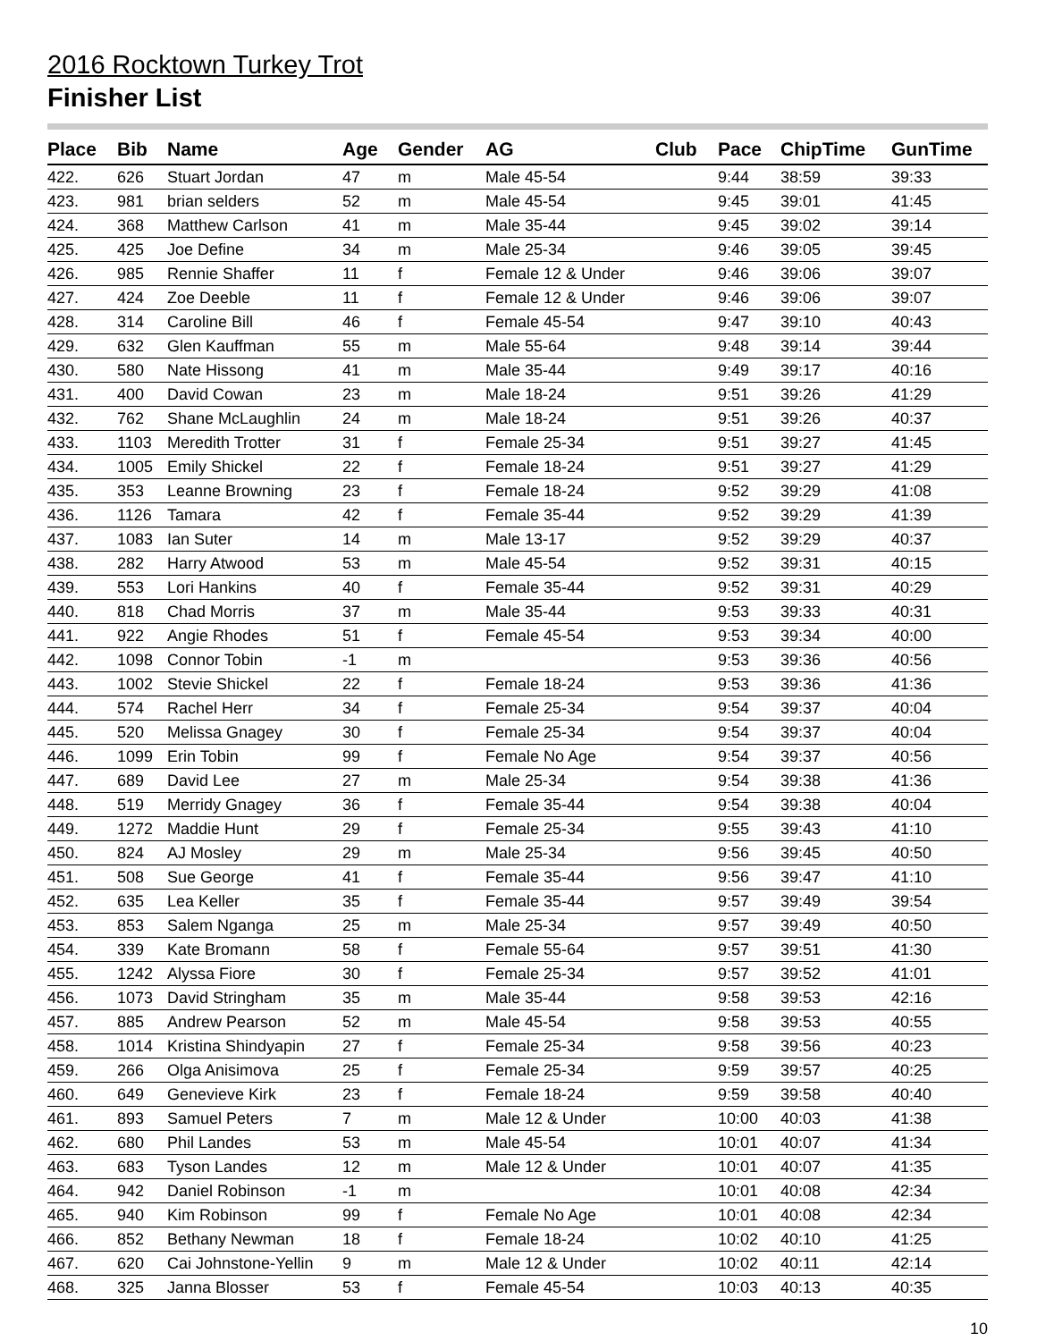2016 Rocktown Turkey Trot
Finisher List
| Place | Bib | Name | Age | Gender | AG | Club | Pace | ChipTime | GunTime |
| --- | --- | --- | --- | --- | --- | --- | --- | --- | --- |
| 422. | 626 | Stuart Jordan | 47 | m | Male 45-54 | | 9:44 | 38:59 | 39:33 |
| 423. | 981 | brian selders | 52 | m | Male 45-54 | | 9:45 | 39:01 | 41:45 |
| 424. | 368 | Matthew Carlson | 41 | m | Male 35-44 | | 9:45 | 39:02 | 39:14 |
| 425. | 425 | Joe Define | 34 | m | Male 25-34 | | 9:46 | 39:05 | 39:45 |
| 426. | 985 | Rennie Shaffer | 11 | f | Female 12 & Under | | 9:46 | 39:06 | 39:07 |
| 427. | 424 | Zoe Deeble | 11 | f | Female 12 & Under | | 9:46 | 39:06 | 39:07 |
| 428. | 314 | Caroline Bill | 46 | f | Female 45-54 | | 9:47 | 39:10 | 40:43 |
| 429. | 632 | Glen Kauffman | 55 | m | Male 55-64 | | 9:48 | 39:14 | 39:44 |
| 430. | 580 | Nate Hissong | 41 | m | Male 35-44 | | 9:49 | 39:17 | 40:16 |
| 431. | 400 | David Cowan | 23 | m | Male 18-24 | | 9:51 | 39:26 | 41:29 |
| 432. | 762 | Shane McLaughlin | 24 | m | Male 18-24 | | 9:51 | 39:26 | 40:37 |
| 433. | 1103 | Meredith Trotter | 31 | f | Female 25-34 | | 9:51 | 39:27 | 41:45 |
| 434. | 1005 | Emily Shickel | 22 | f | Female 18-24 | | 9:51 | 39:27 | 41:29 |
| 435. | 353 | Leanne Browning | 23 | f | Female 18-24 | | 9:52 | 39:29 | 41:08 |
| 436. | 1126 | Tamara | 42 | f | Female 35-44 | | 9:52 | 39:29 | 41:39 |
| 437. | 1083 | Ian Suter | 14 | m | Male 13-17 | | 9:52 | 39:29 | 40:37 |
| 438. | 282 | Harry Atwood | 53 | m | Male 45-54 | | 9:52 | 39:31 | 40:15 |
| 439. | 553 | Lori Hankins | 40 | f | Female 35-44 | | 9:52 | 39:31 | 40:29 |
| 440. | 818 | Chad Morris | 37 | m | Male 35-44 | | 9:53 | 39:33 | 40:31 |
| 441. | 922 | Angie Rhodes | 51 | f | Female 45-54 | | 9:53 | 39:34 | 40:00 |
| 442. | 1098 | Connor Tobin | -1 | m | | | 9:53 | 39:36 | 40:56 |
| 443. | 1002 | Stevie Shickel | 22 | f | Female 18-24 | | 9:53 | 39:36 | 41:36 |
| 444. | 574 | Rachel Herr | 34 | f | Female 25-34 | | 9:54 | 39:37 | 40:04 |
| 445. | 520 | Melissa Gnagey | 30 | f | Female 25-34 | | 9:54 | 39:37 | 40:04 |
| 446. | 1099 | Erin Tobin | 99 | f | Female No Age | | 9:54 | 39:37 | 40:56 |
| 447. | 689 | David Lee | 27 | m | Male 25-34 | | 9:54 | 39:38 | 41:36 |
| 448. | 519 | Merridy Gnagey | 36 | f | Female 35-44 | | 9:54 | 39:38 | 40:04 |
| 449. | 1272 | Maddie Hunt | 29 | f | Female 25-34 | | 9:55 | 39:43 | 41:10 |
| 450. | 824 | AJ Mosley | 29 | m | Male 25-34 | | 9:56 | 39:45 | 40:50 |
| 451. | 508 | Sue George | 41 | f | Female 35-44 | | 9:56 | 39:47 | 41:10 |
| 452. | 635 | Lea Keller | 35 | f | Female 35-44 | | 9:57 | 39:49 | 39:54 |
| 453. | 853 | Salem Nganga | 25 | m | Male 25-34 | | 9:57 | 39:49 | 40:50 |
| 454. | 339 | Kate Bromann | 58 | f | Female 55-64 | | 9:57 | 39:51 | 41:30 |
| 455. | 1242 | Alyssa Fiore | 30 | f | Female 25-34 | | 9:57 | 39:52 | 41:01 |
| 456. | 1073 | David Stringham | 35 | m | Male 35-44 | | 9:58 | 39:53 | 42:16 |
| 457. | 885 | Andrew Pearson | 52 | m | Male 45-54 | | 9:58 | 39:53 | 40:55 |
| 458. | 1014 | Kristina Shindyapin | 27 | f | Female 25-34 | | 9:58 | 39:56 | 40:23 |
| 459. | 266 | Olga Anisimova | 25 | f | Female 25-34 | | 9:59 | 39:57 | 40:25 |
| 460. | 649 | Genevieve Kirk | 23 | f | Female 18-24 | | 9:59 | 39:58 | 40:40 |
| 461. | 893 | Samuel Peters | 7 | m | Male 12 & Under | | 10:00 | 40:03 | 41:38 |
| 462. | 680 | Phil Landes | 53 | m | Male 45-54 | | 10:01 | 40:07 | 41:34 |
| 463. | 683 | Tyson Landes | 12 | m | Male 12 & Under | | 10:01 | 40:07 | 41:35 |
| 464. | 942 | Daniel Robinson | -1 | m | | | 10:01 | 40:08 | 42:34 |
| 465. | 940 | Kim Robinson | 99 | f | Female No Age | | 10:01 | 40:08 | 42:34 |
| 466. | 852 | Bethany Newman | 18 | f | Female 18-24 | | 10:02 | 40:10 | 41:25 |
| 467. | 620 | Cai Johnstone-Yellin | 9 | m | Male 12 & Under | | 10:02 | 40:11 | 42:14 |
| 468. | 325 | Janna Blosser | 53 | f | Female 45-54 | | 10:03 | 40:13 | 40:35 |
10